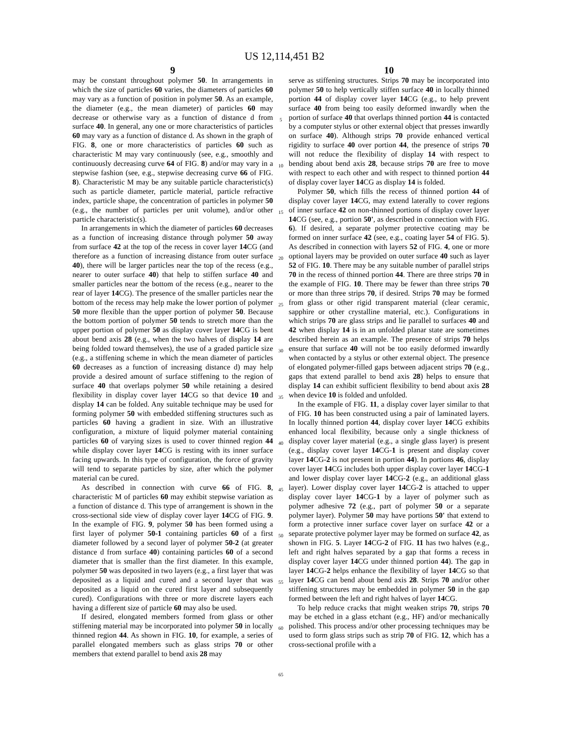US 12,114,451 B2
9
may be constant throughout polymer 50. In arrangements in which the size of particles 60 varies, the diameters of particles 60 may vary as a function of position in polymer 50. As an example, the diameter (e.g., the mean diameter) of particles 60 may decrease or otherwise vary as a function of distance d from surface 40. In general, any one or more characteristics of particles 60 may vary as a function of distance d. As shown in the graph of FIG. 8, one or more characteristics of particles 60 such as characteristic M may vary continuously (see, e.g., smoothly and continuously decreasing curve 64 of FIG. 8) and/or may vary in a stepwise fashion (see, e.g., stepwise decreasing curve 66 of FIG. 8). Characteristic M may be any suitable particle characteristic(s) such as particle diameter, particle material, particle refractive index, particle shape, the concentration of particles in polymer 50 (e.g., the number of particles per unit volume), and/or other particle characteristic(s).
In arrangements in which the diameter of particles 60 decreases as a function of increasing distance through polymer 50 away from surface 42 at the top of the recess in cover layer 14 CG (and therefore as a function of increasing distance from outer surface 40), there will be larger particles near the top of the recess (e.g., nearer to outer surface 40) that help to stiffen surface 40 and smaller particles near the bottom of the recess (e.g., nearer to the rear of layer 14 CG). The presence of the smaller particles near the bottom of the recess may help make the lower portion of polymer 50 more flexible than the upper portion of polymer 50. Because the bottom portion of polymer 50 tends to stretch more than the upper portion of polymer 50 as display cover layer 14 CG is bent about bend axis 28 (e.g., when the two halves of display 14 are being folded toward themselves), the use of a graded particle size (e.g., a stiffening scheme in which the mean diameter of particles 60 decreases as a function of increasing distance d) may help provide a desired amount of surface stiffening to the region of surface 40 that overlaps polymer 50 while retaining a desired flexibility in display cover layer 14 CG so that device 10 and display 14 can be folded. Any suitable technique may be used for forming polymer 50 with embedded stiffening structures such as particles 60 having a gradient in size. With an illustrative configuration, a mixture of liquid polymer material containing particles 60 of varying sizes is used to cover thinned region 44 while display cover layer 14 CG is resting with its inner surface facing upwards. In this type of configuration, the force of gravity will tend to separate particles by size, after which the polymer material can be cured.
As described in connection with curve 66 of FIG. 8, characteristic M of particles 60 may exhibit stepwise variation as a function of distance d. This type of arrangement is shown in the cross-sectional side view of display cover layer 14 CG of FIG. 9. In the example of FIG. 9, polymer 50 has been formed using a first layer of polymer 50-1 containing particles 60 of a first diameter followed by a second layer of polymer 50-2 (at greater distance d from surface 40) containing particles 60 of a second diameter that is smaller than the first diameter. In this example, polymer 50 was deposited in two layers (e.g., a first layer that was deposited as a liquid and cured and a second layer that was deposited as a liquid on the cured first layer and subsequently cured). Configurations with three or more discrete layers each having a different size of particle 60 may also be used.
If desired, elongated members formed from glass or other stiffening material may be incorporated into polymer 50 in locally thinned region 44. As shown in FIG. 10, for example, a series of parallel elongated members such as glass strips 70 or other members that extend parallel to bend axis 28 may
5
10
15
20
25
30
35
40
45
50
55
60
65
10
serve as stiffening structures. Strips 70 may be incorporated into polymer 50 to help vertically stiffen surface 40 in locally thinned portion 44 of display cover layer 14 CG (e.g., to help prevent surface 40 from being too easily deformed inwardly when the portion of surface 40 that overlaps thinned portion 44 is contacted by a computer stylus or other external object that presses inwardly on surface 40). Although strips 70 provide enhanced vertical rigidity to surface 40 over portion 44, the presence of strips 70 will not reduce the flexibility of display 14 with respect to bending about bend axis 28, because strips 70 are free to move with respect to each other and with respect to thinned portion 44 of display cover layer 14 CG as display 14 is folded.
Polymer 50, which fills the recess of thinned portion 44 of display cover layer 14 CG, may extend laterally to cover regions of inner surface 42 on non-thinned portions of display cover layer 14 CG (see, e.g., portion 50', as described in connection with FIG. 6). If desired, a separate polymer protective coating may be formed on inner surface 42 (see, e.g., coating layer 54 of FIG. 5). As described in connection with layers 52 of FIG. 4, one or more optional layers may be provided on outer surface 40 such as layer 52 of FIG. 10. There may be any suitable number of parallel strips 70 in the recess of thinned portion 44. There are three strips 70 in the example of FIG. 10. There may be fewer than three strips 70 or more than three strips 70, if desired. Strips 70 may be formed from glass or other rigid transparent material (clear ceramic, sapphire or other crystalline material, etc.). Configurations in which strips 70 are glass strips and lie parallel to surfaces 40 and 42 when display 14 is in an unfolded planar state are sometimes described herein as an example. The presence of strips 70 helps ensure that surface 40 will not be too easily deformed inwardly when contacted by a stylus or other external object. The presence of elongated polymer-filled gaps between adjacent strips 70 (e.g., gaps that extend parallel to bend axis 28) helps to ensure that display 14 can exhibit sufficient flexibility to bend about axis 28 when device 10 is folded and unfolded.
In the example of FIG. 11, a display cover layer similar to that of FIG. 10 has been constructed using a pair of laminated layers. In locally thinned portion 44, display cover layer 14 CG exhibits enhanced local flexibility, because only a single thickness of display cover layer material (e.g., a single glass layer) is present (e.g., display cover layer 14 CG-1 is present and display cover layer 14 CG-2 is not present in portion 44). In portions 46, display cover layer 14 CG includes both upper display cover layer 14 CG-1 and lower display cover layer 14 CG-2 (e.g., an additional glass layer). Lower display cover layer 14 CG-2 is attached to upper display cover layer 14 CG-1 by a layer of polymer such as polymer adhesive 72 (e.g., part of polymer 50 or a separate polymer layer). Polymer 50 may have portions 50' that extend to form a protective inner surface cover layer on surface 42 or a separate protective polymer layer may be formed on surface 42, as shown in FIG. 5. Layer 14 CG-2 of FIG. 11 has two halves (e.g., left and right halves separated by a gap that forms a recess in display cover layer 14 CG under thinned portion 44). The gap in layer 14 CG-2 helps enhance the flexibility of layer 14 CG so that layer 14 CG can bend about bend axis 28. Strips 70 and/or other stiffening structures may be embedded in polymer 50 in the gap formed between the left and right halves of layer 14 CG.
To help reduce cracks that might weaken strips 70, strips 70 may be etched in a glass etchant (e.g., HF) and/or mechanically polished. This process and/or other processing techniques may be used to form glass strips such as strip 70 of FIG. 12, which has a cross-sectional profile with a